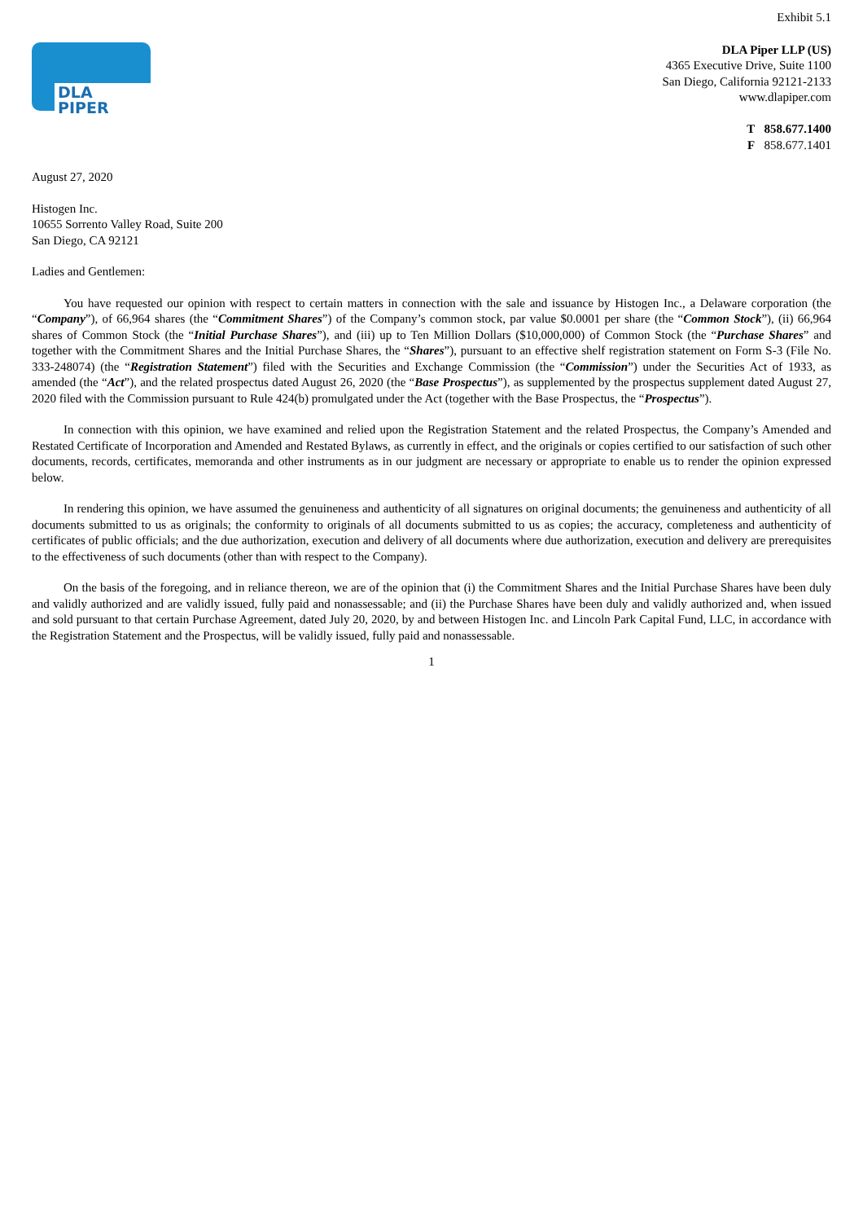Exhibit 5.1
DLA PIPER
DLA Piper LLP (US)
4365 Executive Drive, Suite 1100
San Diego, California 92121-2133
www.dlapiper.com
T 858.677.1400
F 858.677.1401
August 27, 2020
Histogen Inc.
10655 Sorrento Valley Road, Suite 200
San Diego, CA 92121
Ladies and Gentlemen:
You have requested our opinion with respect to certain matters in connection with the sale and issuance by Histogen Inc., a Delaware corporation (the “Company”), of 66,964 shares (the “Commitment Shares”) of the Company’s common stock, par value $0.0001 per share (the “Common Stock”), (ii) 66,964 shares of Common Stock (the “Initial Purchase Shares”), and (iii) up to Ten Million Dollars ($10,000,000) of Common Stock (the “Purchase Shares” and together with the Commitment Shares and the Initial Purchase Shares, the “Shares”), pursuant to an effective shelf registration statement on Form S-3 (File No. 333-248074) (the “Registration Statement”) filed with the Securities and Exchange Commission (the “Commission”) under the Securities Act of 1933, as amended (the “Act”), and the related prospectus dated August 26, 2020 (the “Base Prospectus”), as supplemented by the prospectus supplement dated August 27, 2020 filed with the Commission pursuant to Rule 424(b) promulgated under the Act (together with the Base Prospectus, the “Prospectus”).
In connection with this opinion, we have examined and relied upon the Registration Statement and the related Prospectus, the Company’s Amended and Restated Certificate of Incorporation and Amended and Restated Bylaws, as currently in effect, and the originals or copies certified to our satisfaction of such other documents, records, certificates, memoranda and other instruments as in our judgment are necessary or appropriate to enable us to render the opinion expressed below.
In rendering this opinion, we have assumed the genuineness and authenticity of all signatures on original documents; the genuineness and authenticity of all documents submitted to us as originals; the conformity to originals of all documents submitted to us as copies; the accuracy, completeness and authenticity of certificates of public officials; and the due authorization, execution and delivery of all documents where due authorization, execution and delivery are prerequisites to the effectiveness of such documents (other than with respect to the Company).
On the basis of the foregoing, and in reliance thereon, we are of the opinion that (i) the Commitment Shares and the Initial Purchase Shares have been duly and validly authorized and are validly issued, fully paid and nonassessable; and (ii) the Purchase Shares have been duly and validly authorized and, when issued and sold pursuant to that certain Purchase Agreement, dated July 20, 2020, by and between Histogen Inc. and Lincoln Park Capital Fund, LLC, in accordance with the Registration Statement and the Prospectus, will be validly issued, fully paid and nonassessable.
1